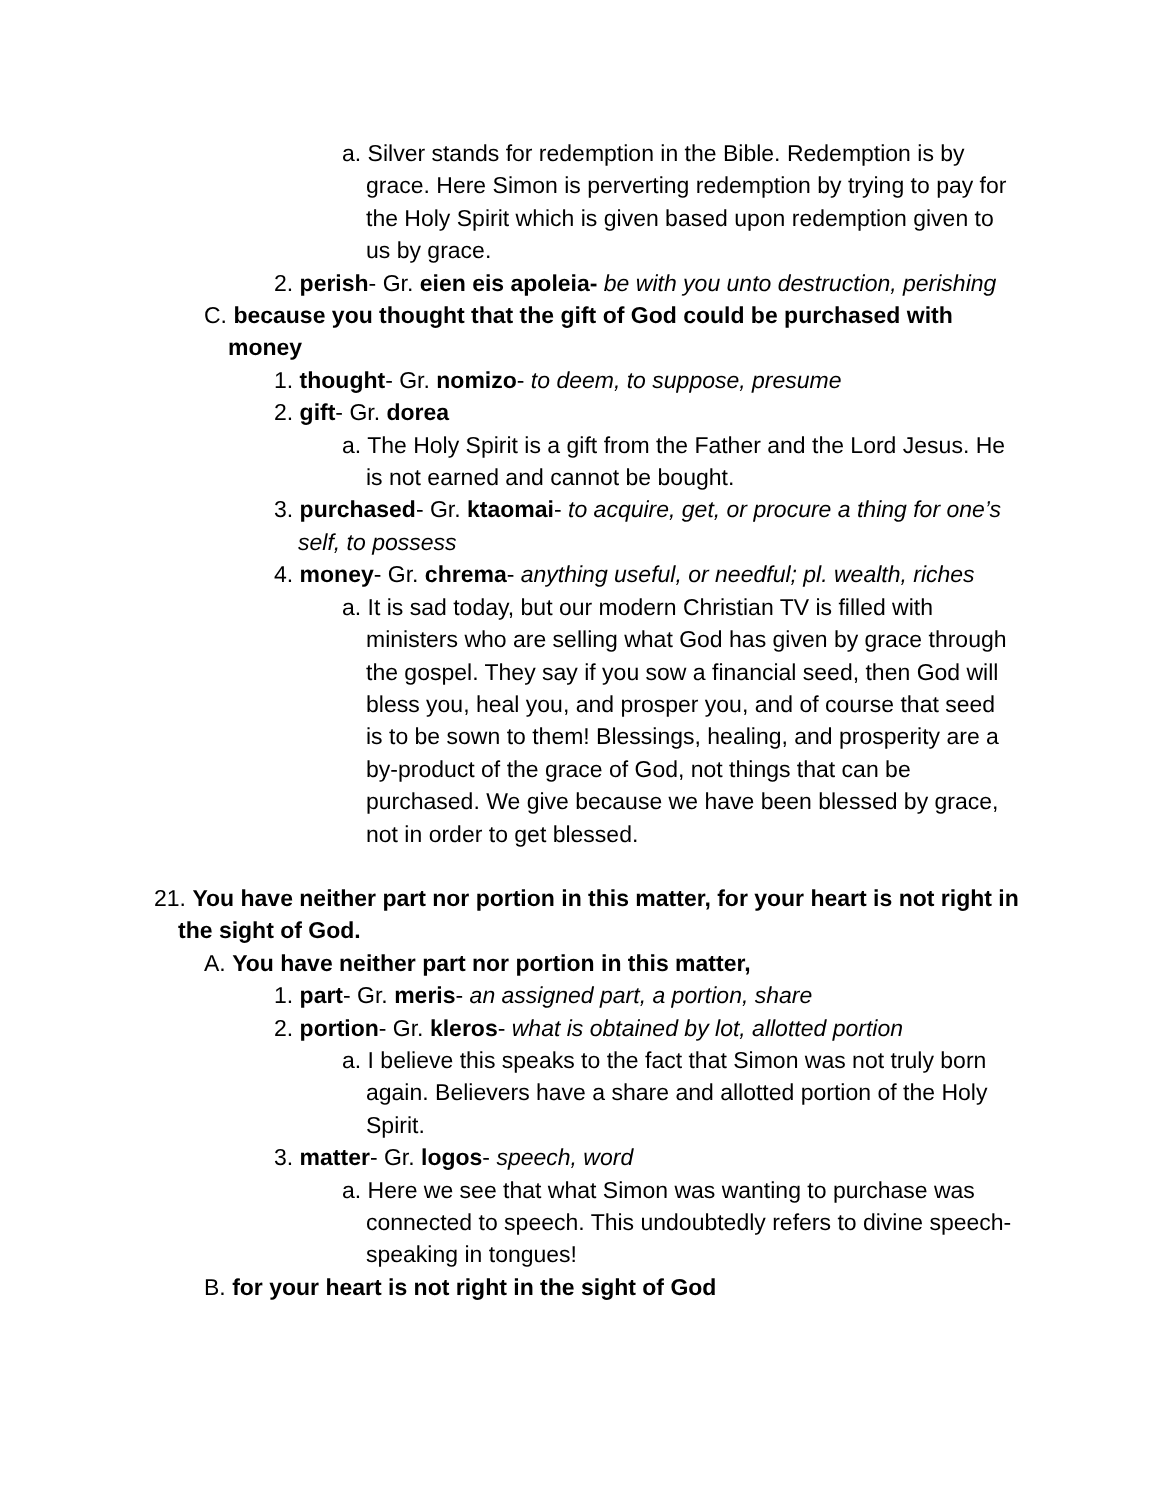a. Silver stands for redemption in the Bible. Redemption is by grace. Here Simon is perverting redemption by trying to pay for the Holy Spirit which is given based upon redemption given to us by grace.
2. perish- Gr. eien eis apoleia- be with you unto destruction, perishing
C. because you thought that the gift of God could be purchased with money
1. thought- Gr. nomizo- to deem, to suppose, presume
2. gift- Gr. dorea
a. The Holy Spirit is a gift from the Father and the Lord Jesus. He is not earned and cannot be bought.
3. purchased- Gr. ktaomai- to acquire, get, or procure a thing for one’s self, to possess
4. money- Gr. chrema- anything useful, or needful; pl. wealth, riches
a. It is sad today, but our modern Christian TV is filled with ministers who are selling what God has given by grace through the gospel. They say if you sow a financial seed, then God will bless you, heal you, and prosper you, and of course that seed is to be sown to them! Blessings, healing, and prosperity are a by-product of the grace of God, not things that can be purchased. We give because we have been blessed by grace, not in order to get blessed.
21. You have neither part nor portion in this matter, for your heart is not right in the sight of God.
A. You have neither part nor portion in this matter,
1. part- Gr. meris- an assigned part, a portion, share
2. portion- Gr. kleros- what is obtained by lot, allotted portion
a. I believe this speaks to the fact that Simon was not truly born again. Believers have a share and allotted portion of the Holy Spirit.
3. matter- Gr. logos- speech, word
a. Here we see that what Simon was wanting to purchase was connected to speech. This undoubtedly refers to divine speech- speaking in tongues!
B. for your heart is not right in the sight of God